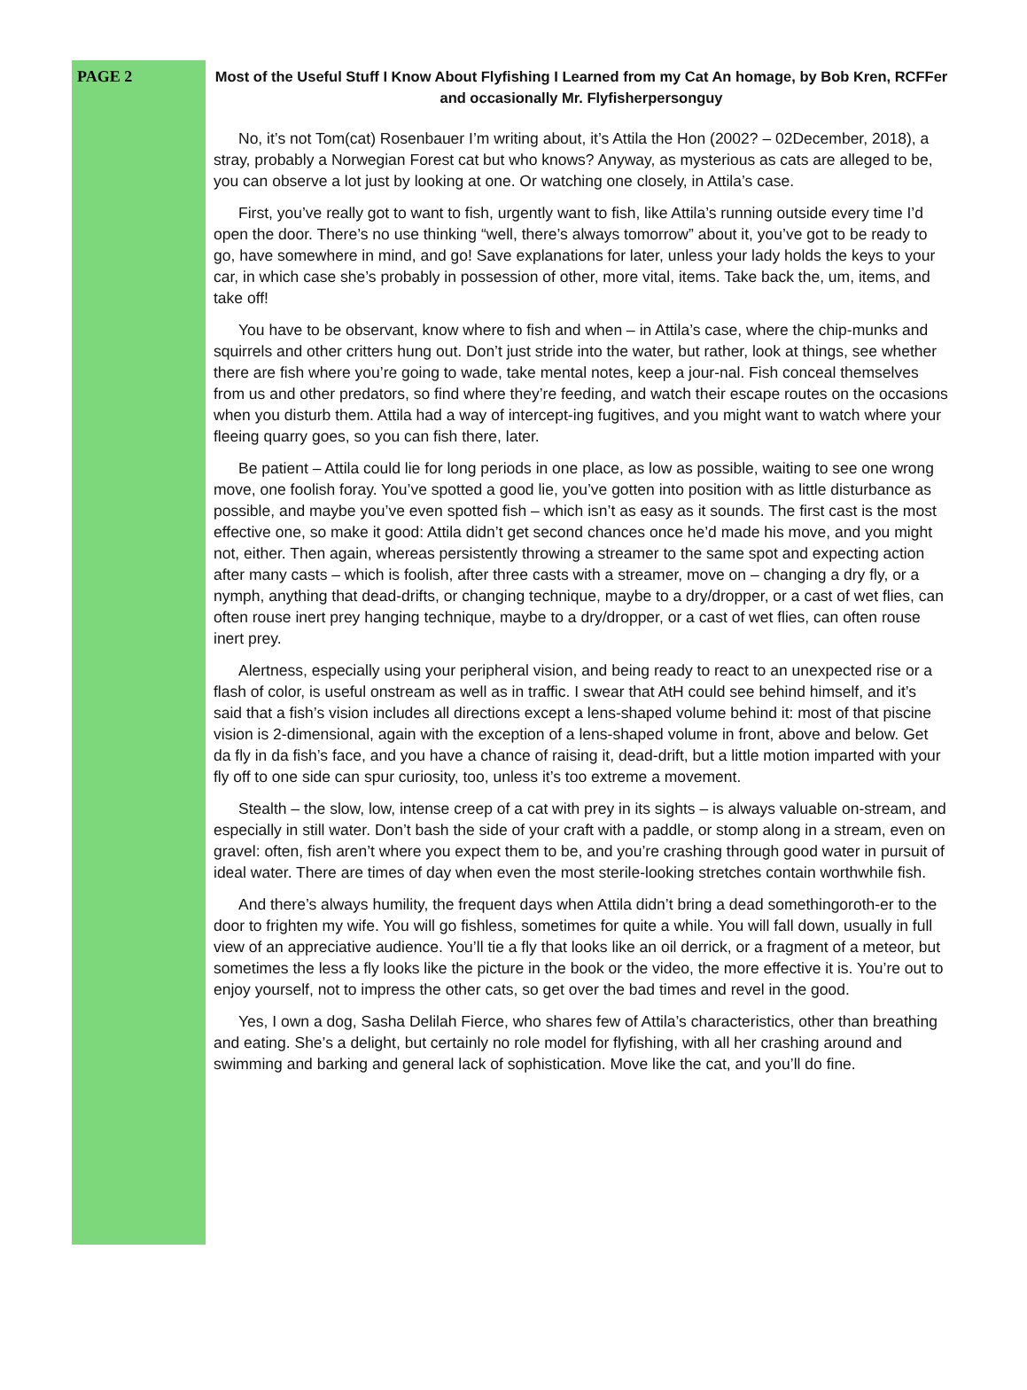PAGE 2
Most of the Useful Stuff I Know About Flyfishing I Learned from my Cat An homage, by Bob Kren, RCFFer and occasionally Mr. Flyfisherpersonguy
No, it’s not Tom(cat) Rosenbauer I’m writing about, it’s Attila the Hon (2002? – 02December, 2018), a stray, probably a Norwegian Forest cat but who knows? Anyway, as mysterious as cats are alleged to be, you can observe a lot just by looking at one. Or watching one closely, in Attila’s case.
First, you’ve really got to want to fish, urgently want to fish, like Attila’s running outside every time I’d open the door. There’s no use thinking “well, there’s always tomorrow” about it, you’ve got to be ready to go, have somewhere in mind, and go! Save explanations for later, unless your lady holds the keys to your car, in which case she’s probably in possession of other, more vital, items. Take back the, um, items, and take off!
You have to be observant, know where to fish and when – in Attila’s case, where the chip-munks and squirrels and other critters hung out. Don’t just stride into the water, but rather, look at things, see whether there are fish where you’re going to wade, take mental notes, keep a jour-nal. Fish conceal themselves from us and other predators, so find where they’re feeding, and watch their escape routes on the occasions when you disturb them. Attila had a way of intercept-ing fugitives, and you might want to watch where your fleeing quarry goes, so you can fish there, later.
Be patient – Attila could lie for long periods in one place, as low as possible, waiting to see one wrong move, one foolish foray. You’ve spotted a good lie, you’ve gotten into position with as little disturbance as possible, and maybe you’ve even spotted fish – which isn’t as easy as it sounds. The first cast is the most effective one, so make it good: Attila didn’t get second chances once he’d made his move, and you might not, either. Then again, whereas persistently throwing a streamer to the same spot and expecting action after many casts – which is foolish, after three casts with a streamer, move on – changing a dry fly, or a nymph, anything that dead-drifts, or changing technique, maybe to a dry/dropper, or a cast of wet flies, can often rouse inert prey hanging technique, maybe to a dry/dropper, or a cast of wet flies, can often rouse inert prey.
Alertness, especially using your peripheral vision, and being ready to react to an unexpected rise or a flash of color, is useful onstream as well as in traffic. I swear that AtH could see behind himself, and it’s said that a fish’s vision includes all directions except a lens-shaped volume behind it: most of that piscine vision is 2-dimensional, again with the exception of a lens-shaped volume in front, above and below. Get da fly in da fish’s face, and you have a chance of raising it, dead-drift, but a little motion imparted with your fly off to one side can spur curiosity, too, unless it’s too extreme a movement.
Stealth – the slow, low, intense creep of a cat with prey in its sights – is always valuable on-stream, and especially in still water. Don’t bash the side of your craft with a paddle, or stomp along in a stream, even on gravel: often, fish aren’t where you expect them to be, and you’re crashing through good water in pursuit of ideal water. There are times of day when even the most sterile-looking stretches contain worthwhile fish.
And there’s always humility, the frequent days when Attila didn’t bring a dead somethingoroth-er to the door to frighten my wife. You will go fishless, sometimes for quite a while. You will fall down, usually in full view of an appreciative audience. You’ll tie a fly that looks like an oil derrick, or a fragment of a meteor, but sometimes the less a fly looks like the picture in the book or the video, the more effective it is. You’re out to enjoy yourself, not to impress the other cats, so get over the bad times and revel in the good.
Yes, I own a dog, Sasha Delilah Fierce, who shares few of Attila’s characteristics, other than breathing and eating. She’s a delight, but certainly no role model for flyfishing, with all her crashing around and swimming and barking and general lack of sophistication. Move like the cat, and you’ll do fine.